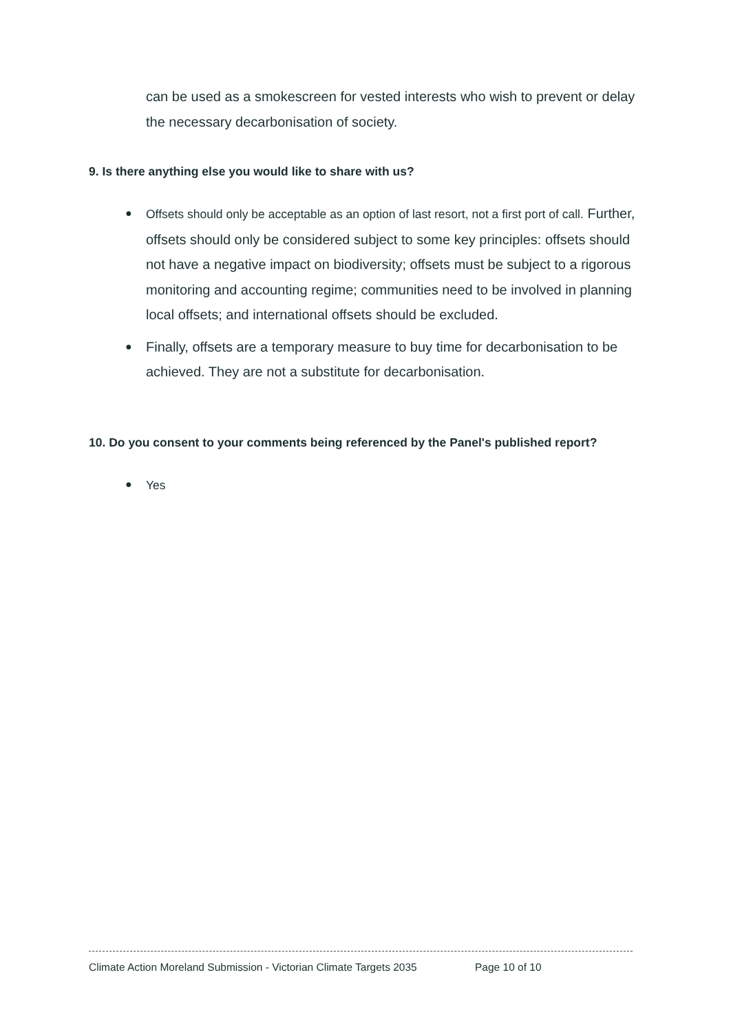can be used as a smokescreen for vested interests who wish to prevent or delay the necessary decarbonisation of society.
9. Is there anything else you would like to share with us?
● Offsets should only be acceptable as an option of last resort, not a first port of call. Further, offsets should only be considered subject to some key principles: offsets should not have a negative impact on biodiversity; offsets must be subject to a rigorous monitoring and accounting regime; communities need to be involved in planning local offsets; and international offsets should be excluded.
● Finally, offsets are a temporary measure to buy time for decarbonisation to be achieved. They are not a substitute for decarbonisation.
10. Do you consent to your comments being referenced by the Panel's published report?
● Yes
Climate Action Moreland Submission - Victorian Climate Targets 2035 Page 10 of 10